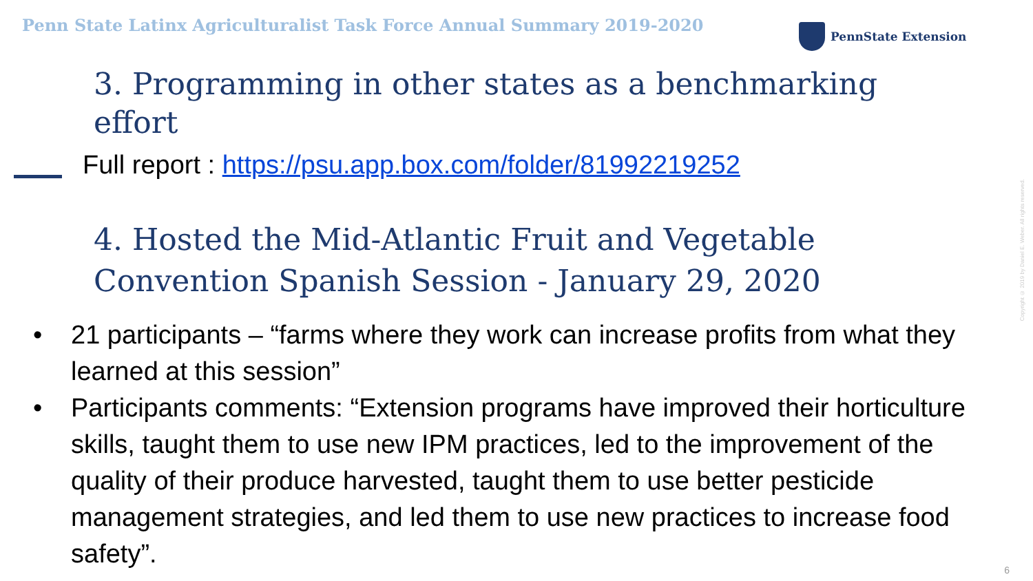Penn State Latinx Agriculturalist Task Force Annual Summary 2019-2020
PennState Extension
3. Programming in other states as a benchmarking effort
Full report : https://psu.app.box.com/folder/81992219252
4. Hosted the Mid-Atlantic Fruit and Vegetable Convention Spanish Session - January 29, 2020
• 21 participants – “farms where they work can increase profits from what they learned at this session”
• Participants comments: “Extension programs have improved their horticulture skills, taught them to use new IPM practices, led to the improvement of the quality of their produce harvested, taught them to use better pesticide management strategies, and led them to use new practices to increase food safety”.
Copyright © 2019 by Daniel E. Weber. All rights reserved.
6